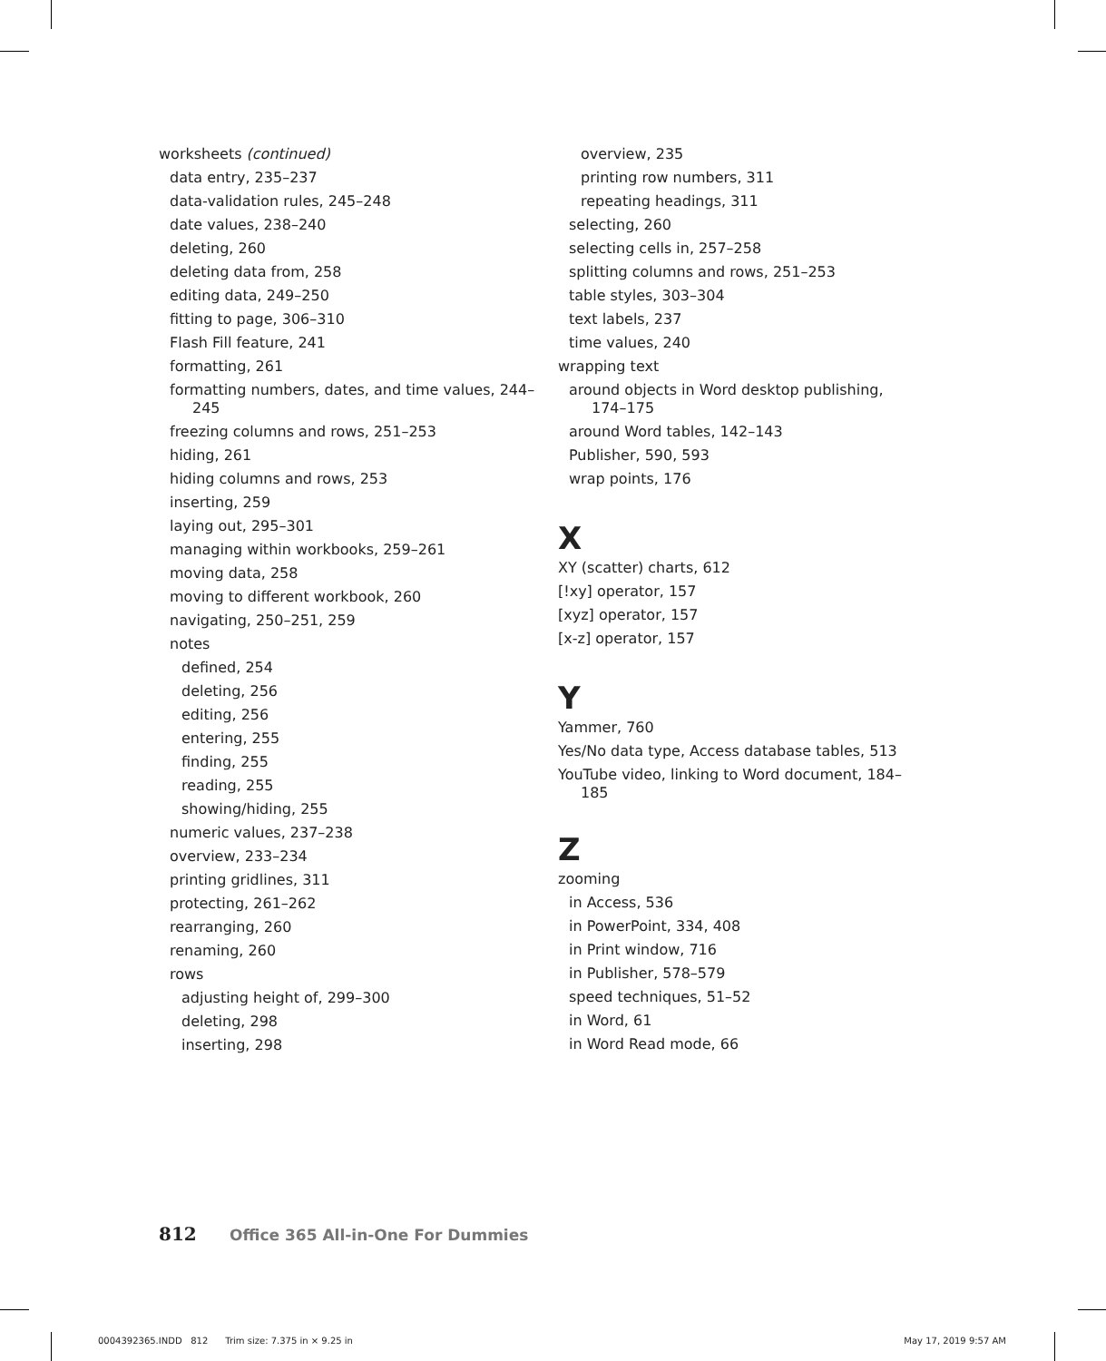worksheets (continued)
data entry, 235–237
data-validation rules, 245–248
date values, 238–240
deleting, 260
deleting data from, 258
editing data, 249–250
fitting to page, 306–310
Flash Fill feature, 241
formatting, 261
formatting numbers, dates, and time values, 244–245
freezing columns and rows, 251–253
hiding, 261
hiding columns and rows, 253
inserting, 259
laying out, 295–301
managing within workbooks, 259–261
moving data, 258
moving to different workbook, 260
navigating, 250–251, 259
notes
defined, 254
deleting, 256
editing, 256
entering, 255
finding, 255
reading, 255
showing/hiding, 255
numeric values, 237–238
overview, 233–234
printing gridlines, 311
protecting, 261–262
rearranging, 260
renaming, 260
rows
adjusting height of, 299–300
deleting, 298
inserting, 298
overview, 235
printing row numbers, 311
repeating headings, 311
selecting, 260
selecting cells in, 257–258
splitting columns and rows, 251–253
table styles, 303–304
text labels, 237
time values, 240
wrapping text
around objects in Word desktop publishing, 174–175
around Word tables, 142–143
Publisher, 590, 593
wrap points, 176
X
XY (scatter) charts, 612
[!xy] operator, 157
[xyz] operator, 157
[x-z] operator, 157
Y
Yammer, 760
Yes/No data type, Access database tables, 513
YouTube video, linking to Word document, 184–185
Z
zooming
in Access, 536
in PowerPoint, 334, 408
in Print window, 716
in Publisher, 578–579
speed techniques, 51–52
in Word, 61
in Word Read mode, 66
812 Office 365 All-in-One For Dummies
0004392365.INDD 812 Trim size: 7.375 in × 9.25 in May 17, 2019 9:57 AM